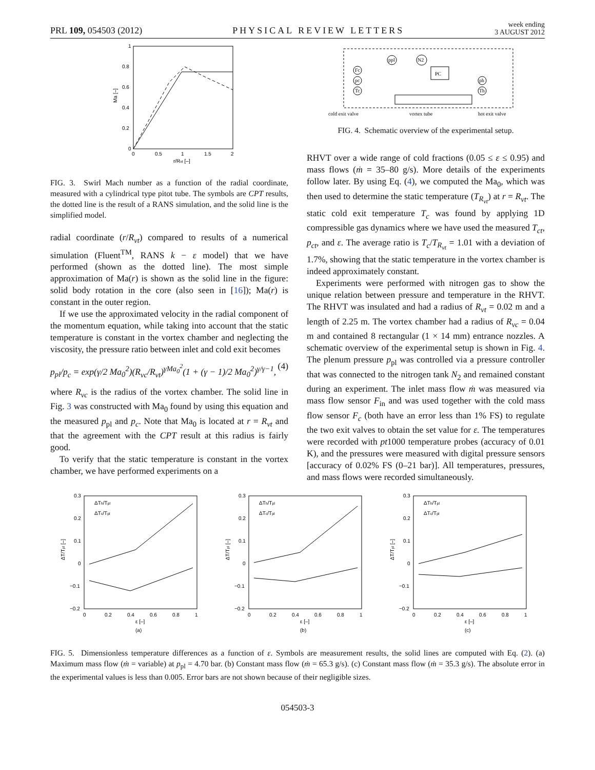PRL 109, 054503 (2012) PHYSICAL REVIEW LETTERS week ending
3 AUGUST 2012
1
0.8
0.6
0.4
0.2
0
0
0.5
1
1.5
2
r/Rvt [–]
Ma [–]
FIG. 3. Swirl Mach number as a function of the radial coordinate, measured with a cylindrical type pitot tube. The symbols are CPT results, the dotted line is the result of a RANS simulation, and the solid line is the simplified model.
radial coordinate (r/R<sub>vt</sub>) compared to results of a numerical simulation (Fluent<sup>TM</sup>, RANS k − ε model) that we have performed (shown as the dotted line). The most simple approximation of Ma(r) is shown as the solid line in the figure: solid body rotation in the core (also seen in [16]); Ma(r) is constant in the outer region.
If we use the approximated velocity in the radial component of the momentum equation, while taking into account that the static temperature is constant in the vortex chamber and neglecting the viscosity, the pressure ratio between inlet and cold exit becomes
p<sub>pl</sub>/p<sub>c</sub> = exp(γ/2 Ma<sub>0</sub><sup>2</sup>)(R<sub>vc</sub>/R<sub>vt</sub>)<sup>γ Ma<sub>0</sub><sup>2</sup></sup>(1 + (γ − 1)/2 Ma<sub>0</sub><sup>2</sup>)<sup>γ/γ−1</sup>, (4)
where R<sub>vc</sub> is the radius of the vortex chamber. The solid line in Fig. 3 was constructed with Ma<sub>0</sub> found by using this equation and the measured p<sub>pl</sub> and p<sub>c</sub>. Note that Ma<sub>0</sub> is located at r = R<sub>vt</sub> and that the agreement with the CPT result at this radius is fairly good.
To verify that the static temperature is constant in the vortex chamber, we have performed experiments on a
PC
ppl
N2
Fc
pc
Tc
ph
Th
cold exit valve
vortex tube
hot exit valve
FIG. 4. Schematic overview of the experimental setup.
RHVT over a wide range of cold fractions (0.05 ≤ ε ≤ 0.95) and mass flows (ṁ = 35–80 g/s). More details of the experiments follow later. By using Eq. (4), we computed the Ma<sub>0</sub>, which was then used to determine the static temperature (T<sub>R<sub>vt</sub></sub>) at r = R<sub>vt</sub>. The static cold exit temperature T<sub>c</sub> was found by applying 1D compressible gas dynamics where we have used the measured T<sub>ct</sub>, p<sub>ct</sub>, and ε. The average ratio is T<sub>c</sub>/T<sub>R<sub>vt</sub></sub> = 1.01 with a deviation of 1.7%, showing that the static temperature in the vortex chamber is indeed approximately constant.
Experiments were performed with nitrogen gas to show the unique relation between pressure and temperature in the RHVT. The RHVT was insulated and had a radius of R<sub>vt</sub> = 0.02 m and a length of 2.25 m. The vortex chamber had a radius of R<sub>vc</sub> = 0.04 m and contained 8 rectangular (1 × 14 mm) entrance nozzles. A schematic overview of the experimental setup is shown in Fig. 4. The plenum pressure p<sub>pl</sub> was controlled via a pressure controller that was connected to the nitrogen tank N<sub>2</sub> and remained constant during an experiment. The inlet mass flow ṁ was measured via mass flow sensor F<sub>in</sub> and was used together with the cold mass flow sensor F<sub>c</sub> (both have an error less than 1% FS) to regulate the two exit valves to obtain the set value for ε. The temperatures were recorded with pt1000 temperature probes (accuracy of 0.01 K), and the pressures were measured with digital pressure sensors [accuracy of 0.02% FS (0–21 bar)]. All temperatures, pressures, and mass flows were recorded simultaneously.
0.3
0.2
0.1
0
−0.1
−0.2
0
0.2
0.4
0.6
0.8
1
ε [–]
(a)
ΔTh/Tpl
ΔTc/Tpl
ΔT/Tpl [–]
0.3
0.2
0.1
0
−0.1
−0.2
0
0.2
0.4
0.6
0.8
1
ε [–]
(b)
ΔTh/Tpl
ΔTc/Tpl
ΔT/Tpl [–]
0.3
0.2
0.1
0
−0.1
−0.2
0
0.2
0.4
0.6
0.8
1
ε [–]
(c)
ΔTh/Tpl
ΔTc/Tpl
ΔT/Tpl [–]
FIG. 5. Dimensionless temperature differences as a function of ε. Symbols are measurement results, the solid lines are computed with Eq. (2). (a) Maximum mass flow (ṁ = variable) at p<sub>pl</sub> = 4.70 bar. (b) Constant mass flow (ṁ = 65.3 g/s). (c) Constant mass flow (ṁ = 35.3 g/s). The absolute error in the experimental values is less than 0.005. Error bars are not shown because of their negligible sizes.
054503-3